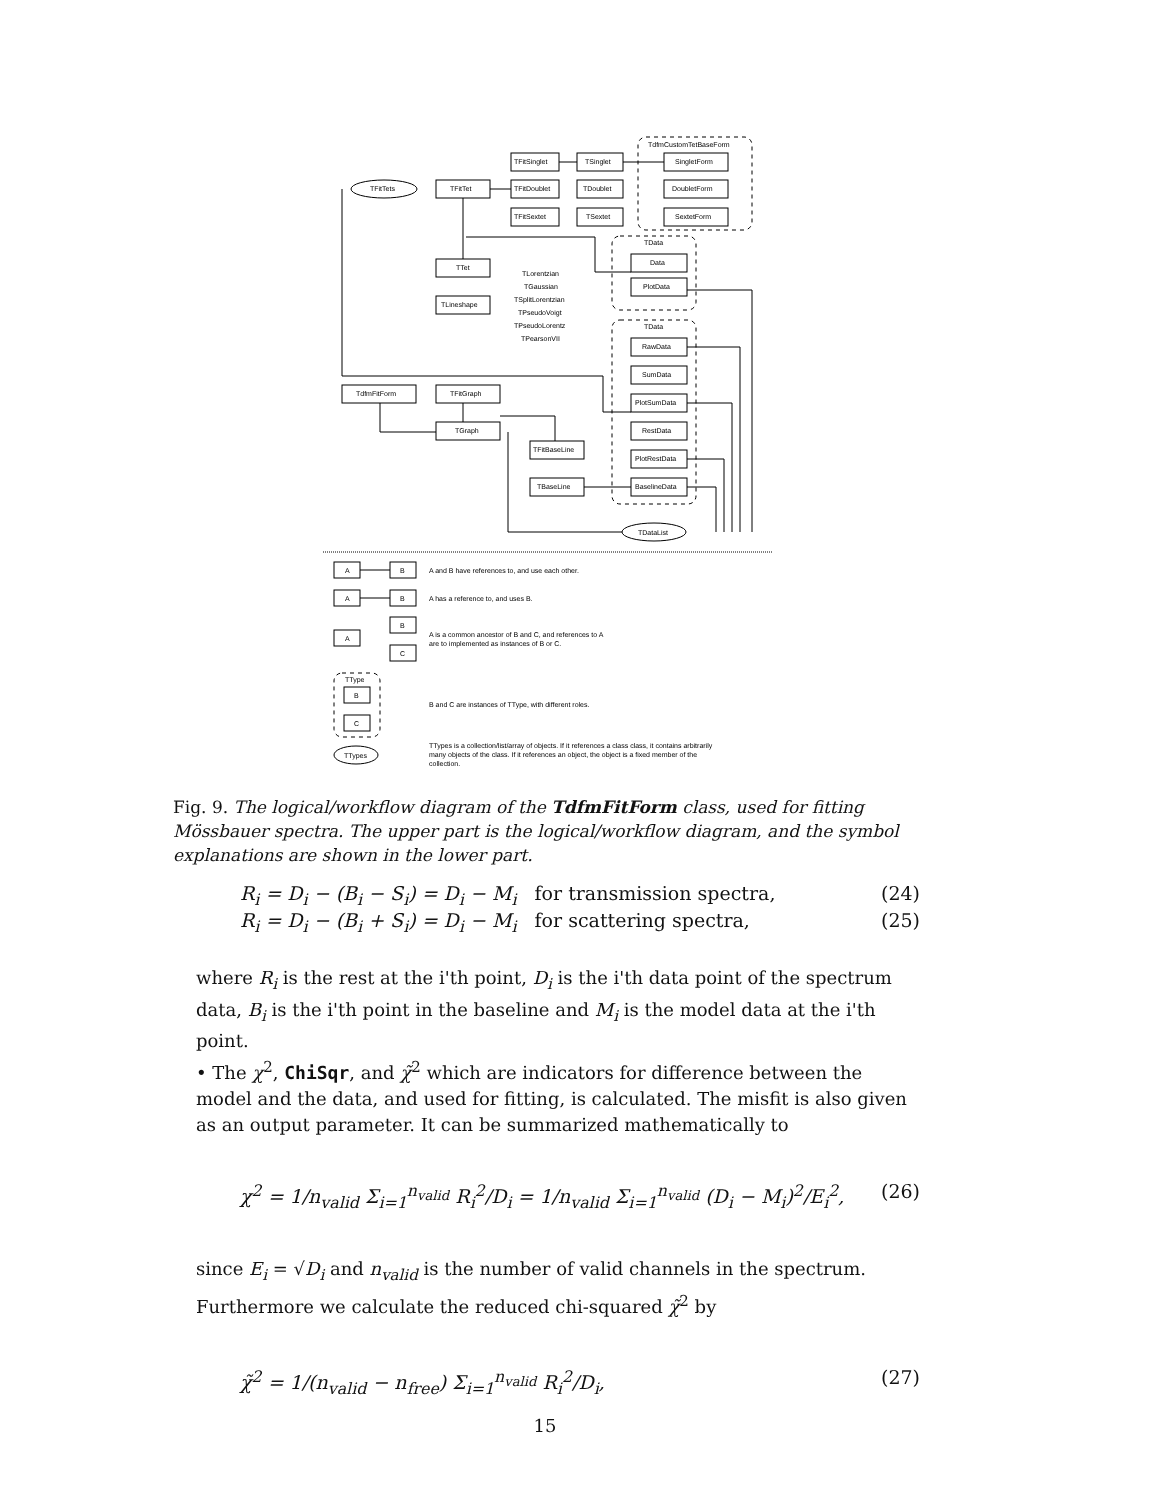TdfmCustomTetBaseForm
TFitTets
TFitTet
TFitSinglet
TSinglet
SingletForm
TFitDoublet
TDoublet
DoubletForm
TFitSextet
TSextet
SextetForm
TData
Data
PlotData
TTet
TLineshape
TLorentzian
TGaussian
TSplitLorentzian
TPseudoVoigt
TPseudoLorentz
TPearsonVII
TData
RawData
SumData
PlotSumData
RestData
PlotRestData
BaselineData
TdfmFitForm
TFitGraph
TGraph
TFitBaseLine
TBaseLine
TDataList
A
B
A and B have references to, and use each other.
A
B
A has a reference to, and uses B.
A
B
C
A is a common ancestor of B and C, and references to A
are to implemented as instances of B or C.
TType
B
C
B and C are instances of TType, with different roles.
TTypes
TTypes is a collection/list/array of objects. If it references a class class, it contains arbitrarily
many objects of the class. If it references an object, the object is a fixed member of the
collection.
Fig. 9. The logical/workflow diagram of the TdfmFitForm class, used for fitting Mössbauer spectra. The upper part is the logical/workflow diagram, and the symbol explanations are shown in the lower part.
R<sub>i</sub> = D<sub>i</sub> − (B<sub>i</sub> − S<sub>i</sub>) = D<sub>i</sub> − M<sub>i</sub> for transmission spectra, (24)
R<sub>i</sub> = D<sub>i</sub> − (B<sub>i</sub> + S<sub>i</sub>) = D<sub>i</sub> − M<sub>i</sub> for scattering spectra, (25)
where R<sub>i</sub> is the rest at the i'th point, D<sub>i</sub> is the i'th data point of the spectrum data, B<sub>i</sub> is the i'th point in the baseline and M<sub>i</sub> is the model data at the i'th point.
• The χ<sup>2</sup>, ChiSqr, and χ̃<sup>2</sup> which are indicators for difference between the model and the data, and used for fitting, is calculated. The misfit is also given as an output parameter. It can be summarized mathematically to
χ<sup>2</sup> = 1/n<sub>valid</sub> Σ<sub>i=1</sub><sup>n<sub>valid</sub></sup> R<sub>i</sub><sup>2</sup>/D<sub>i</sub> = 1/n<sub>valid</sub> Σ<sub>i=1</sub><sup>n<sub>valid</sub></sup> (D<sub>i</sub> − M<sub>i</sub>)<sup>2</sup>/E<sub>i</sub><sup>2</sup>, (26)
since E<sub>i</sub> = √D<sub>i</sub> and n<sub>valid</sub> is the number of valid channels in the spectrum. Furthermore we calculate the reduced chi-squared χ̃<sup>2</sup> by
χ̃<sup>2</sup> = 1/(n<sub>valid</sub> − n<sub>free</sub>) Σ<sub>i=1</sub><sup>n<sub>valid</sub></sup> R<sub>i</sub><sup>2</sup>/D<sub>i</sub>, (27)
15